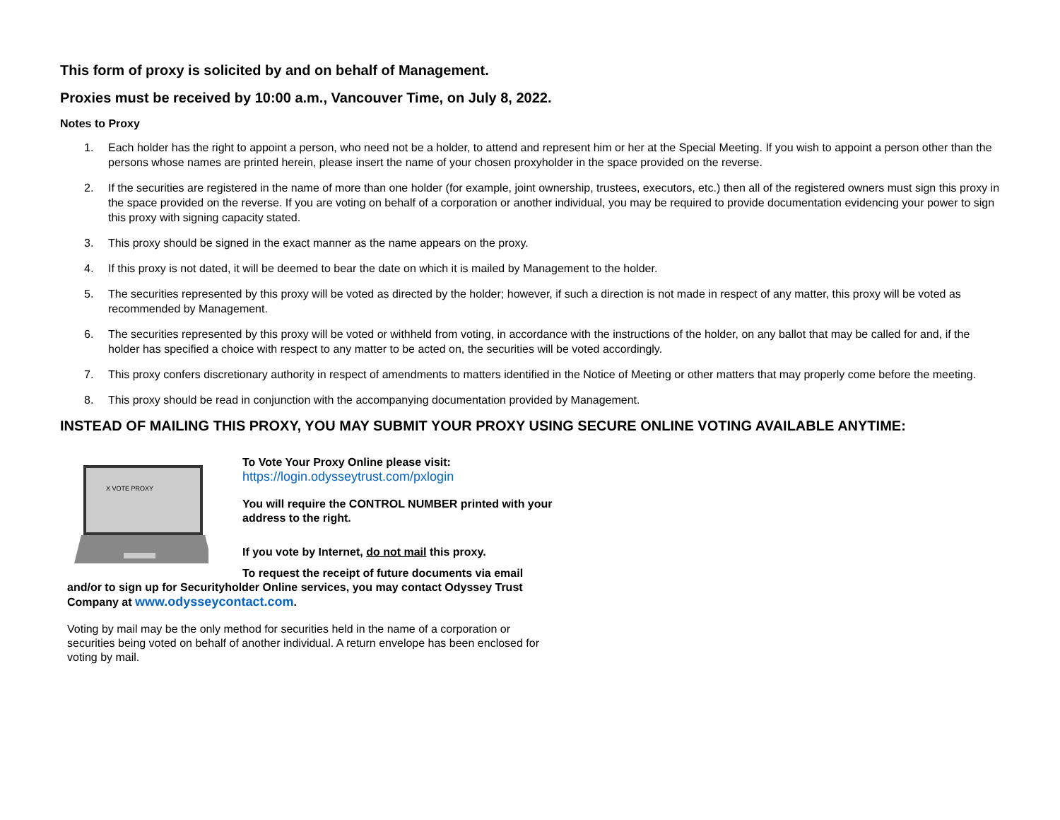This form of proxy is solicited by and on behalf of Management.
Proxies must be received by 10:00 a.m., Vancouver Time, on July 8, 2022.
Notes to Proxy
1. Each holder has the right to appoint a person, who need not be a holder, to attend and represent him or her at the Special Meeting. If you wish to appoint a person other than the persons whose names are printed herein, please insert the name of your chosen proxyholder in the space provided on the reverse.
2. If the securities are registered in the name of more than one holder (for example, joint ownership, trustees, executors, etc.) then all of the registered owners must sign this proxy in the space provided on the reverse. If you are voting on behalf of a corporation or another individual, you may be required to provide documentation evidencing your power to sign this proxy with signing capacity stated.
3. This proxy should be signed in the exact manner as the name appears on the proxy.
4. If this proxy is not dated, it will be deemed to bear the date on which it is mailed by Management to the holder.
5. The securities represented by this proxy will be voted as directed by the holder; however, if such a direction is not made in respect of any matter, this proxy will be voted as recommended by Management.
6. The securities represented by this proxy will be voted or withheld from voting, in accordance with the instructions of the holder, on any ballot that may be called for and, if the holder has specified a choice with respect to any matter to be acted on, the securities will be voted accordingly.
7. This proxy confers discretionary authority in respect of amendments to matters identified in the Notice of Meeting or other matters that may properly come before the meeting.
8. This proxy should be read in conjunction with the accompanying documentation provided by Management.
INSTEAD OF MAILING THIS PROXY, YOU MAY SUBMIT YOUR PROXY USING SECURE ONLINE VOTING AVAILABLE ANYTIME:
X VOTE PROXY
To Vote Your Proxy Online please visit:
https://login.odysseytrust.com/pxlogin
You will require the CONTROL NUMBER printed with your address to the right.
If you vote by Internet, do not mail this proxy.
To request the receipt of future documents via email
and/or to sign up for Securityholder Online services, you may contact Odyssey Trust Company at www.odysseycontact.com.
Voting by mail may be the only method for securities held in the name of a corporation or securities being voted on behalf of another individual. A return envelope has been enclosed for voting by mail.